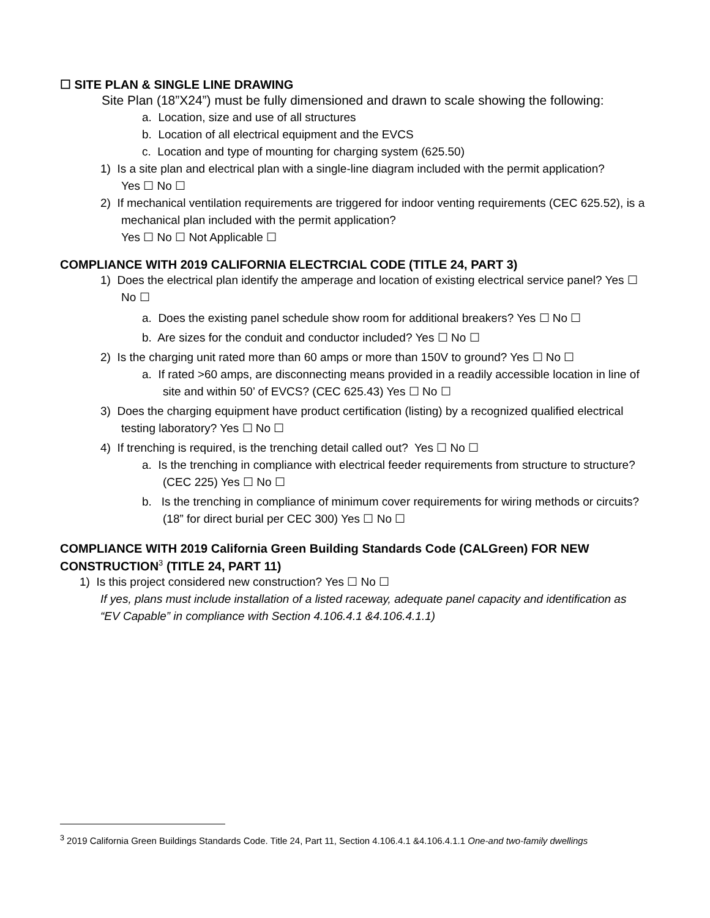☐ SITE PLAN & SINGLE LINE DRAWING
Site Plan (18”X24”) must be fully dimensioned and drawn to scale showing the following:
a. Location, size and use of all structures
b. Location of all electrical equipment and the EVCS
c. Location and type of mounting for charging system (625.50)
1) Is a site plan and electrical plan with a single-line diagram included with the permit application?
Yes ☐ No ☐
2) If mechanical ventilation requirements are triggered for indoor venting requirements (CEC 625.52), is a mechanical plan included with the permit application?
Yes ☐ No ☐ Not Applicable ☐
COMPLIANCE WITH 2019 CALIFORNIA ELECTRCIAL CODE (TITLE 24, PART 3)
1) Does the electrical plan identify the amperage and location of existing electrical service panel? Yes ☐ No ☐
a. Does the existing panel schedule show room for additional breakers? Yes ☐ No ☐
b. Are sizes for the conduit and conductor included? Yes ☐ No ☐
2) Is the charging unit rated more than 60 amps or more than 150V to ground? Yes ☐ No ☐
a. If rated >60 amps, are disconnecting means provided in a readily accessible location in line of site and within 50’ of EVCS? (CEC 625.43) Yes ☐ No ☐
3) Does the charging equipment have product certification (listing) by a recognized qualified electrical testing laboratory? Yes ☐ No ☐
4) If trenching is required, is the trenching detail called out? Yes ☐ No ☐
a. Is the trenching in compliance with electrical feeder requirements from structure to structure? (CEC 225) Yes ☐ No ☐
b. Is the trenching in compliance of minimum cover requirements for wiring methods or circuits? (18” for direct burial per CEC 300) Yes ☐ No ☐
COMPLIANCE WITH 2019 California Green Building Standards Code (CALGreen) FOR NEW CONSTRUCTION<sup>3</sup> (TITLE 24, PART 11)
1) Is this project considered new construction? Yes ☐ No ☐
If yes, plans must include installation of a listed raceway, adequate panel capacity and identification as “EV Capable” in compliance with Section 4.106.4.1 &4.106.4.1.1)
<sup>3</sup> 2019 California Green Buildings Standards Code. Title 24, Part 11, Section 4.106.4.1 &4.106.4.1.1 One-and two-family dwellings